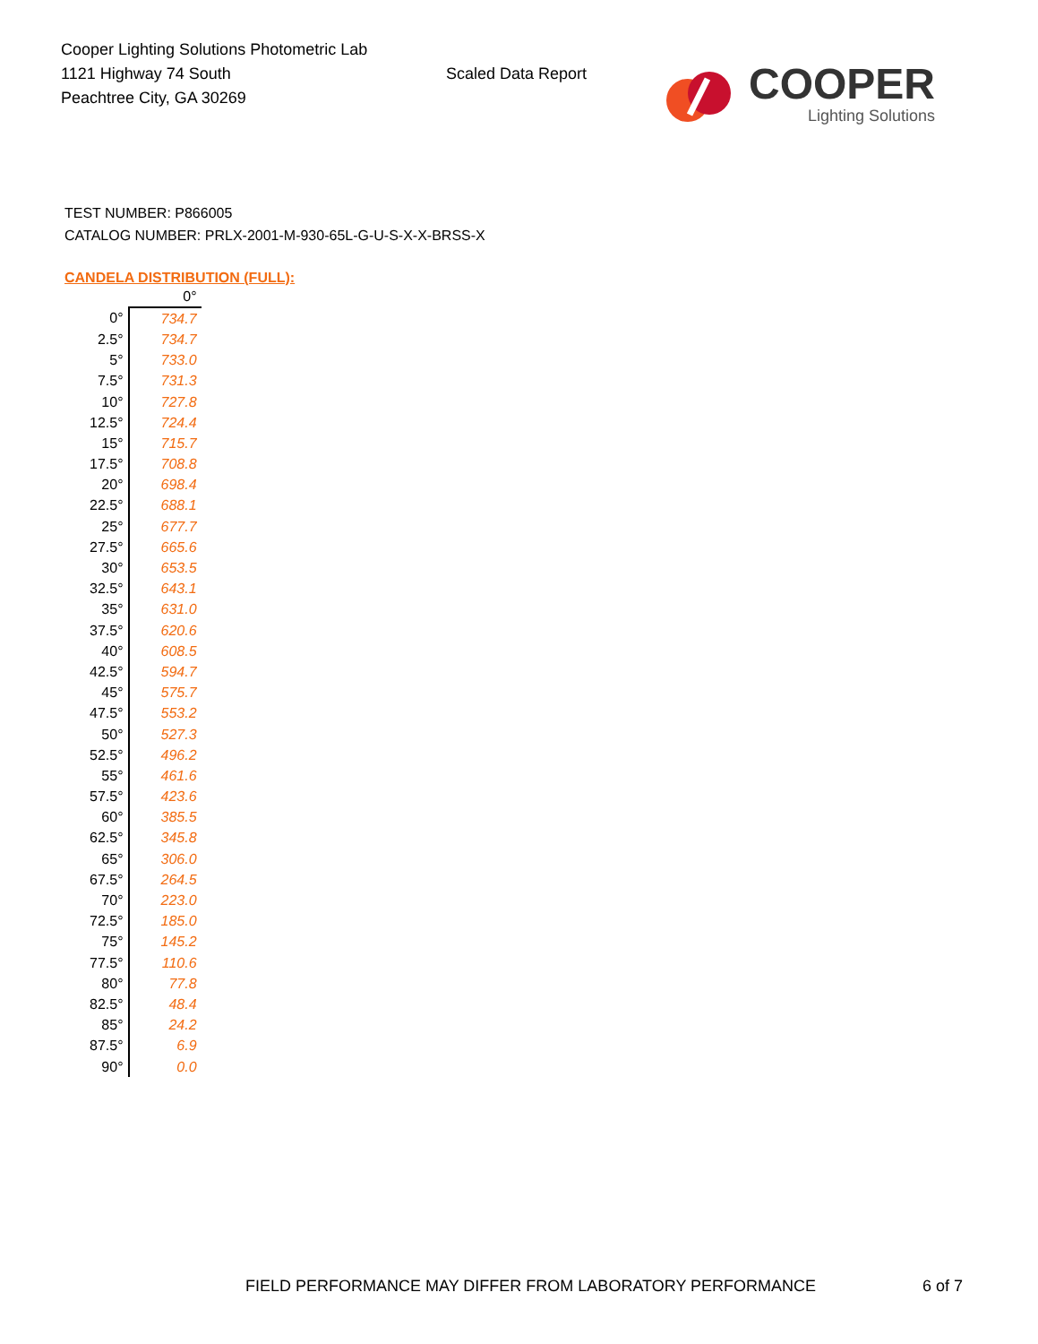Cooper Lighting Solutions Photometric Lab
1121 Highway 74 South
Peachtree City, GA 30269
Scaled Data Report
COOPER
Lighting Solutions
TEST NUMBER: P866005
CATALOG NUMBER: PRLX-2001-M-930-65L-G-U-S-X-X-BRSS-X
CANDELA DISTRIBUTION (FULL):
| | 0° |
| --- | --- |
| 0° | 734.7 |
| 2.5° | 734.7 |
| 5° | 733.0 |
| 7.5° | 731.3 |
| 10° | 727.8 |
| 12.5° | 724.4 |
| 15° | 715.7 |
| 17.5° | 708.8 |
| 20° | 698.4 |
| 22.5° | 688.1 |
| 25° | 677.7 |
| 27.5° | 665.6 |
| 30° | 653.5 |
| 32.5° | 643.1 |
| 35° | 631.0 |
| 37.5° | 620.6 |
| 40° | 608.5 |
| 42.5° | 594.7 |
| 45° | 575.7 |
| 47.5° | 553.2 |
| 50° | 527.3 |
| 52.5° | 496.2 |
| 55° | 461.6 |
| 57.5° | 423.6 |
| 60° | 385.5 |
| 62.5° | 345.8 |
| 65° | 306.0 |
| 67.5° | 264.5 |
| 70° | 223.0 |
| 72.5° | 185.0 |
| 75° | 145.2 |
| 77.5° | 110.6 |
| 80° | 77.8 |
| 82.5° | 48.4 |
| 85° | 24.2 |
| 87.5° | 6.9 |
| 90° | 0.0 |
FIELD PERFORMANCE MAY DIFFER FROM LABORATORY PERFORMANCE
6 of 7